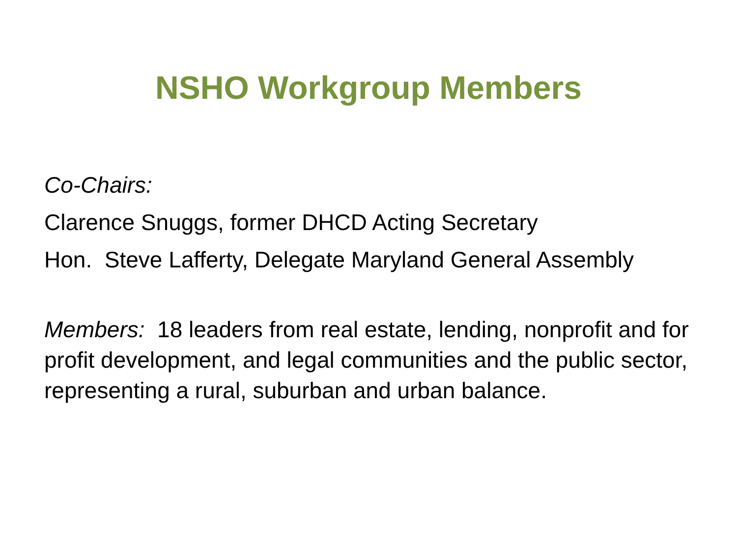NSHO Workgroup Members
Co-Chairs:
Clarence Snuggs, former DHCD Acting Secretary
Hon. Steve Lafferty, Delegate Maryland General Assembly
Members: 18 leaders from real estate, lending, nonprofit and for profit development, and legal communities and the public sector, representing a rural, suburban and urban balance.